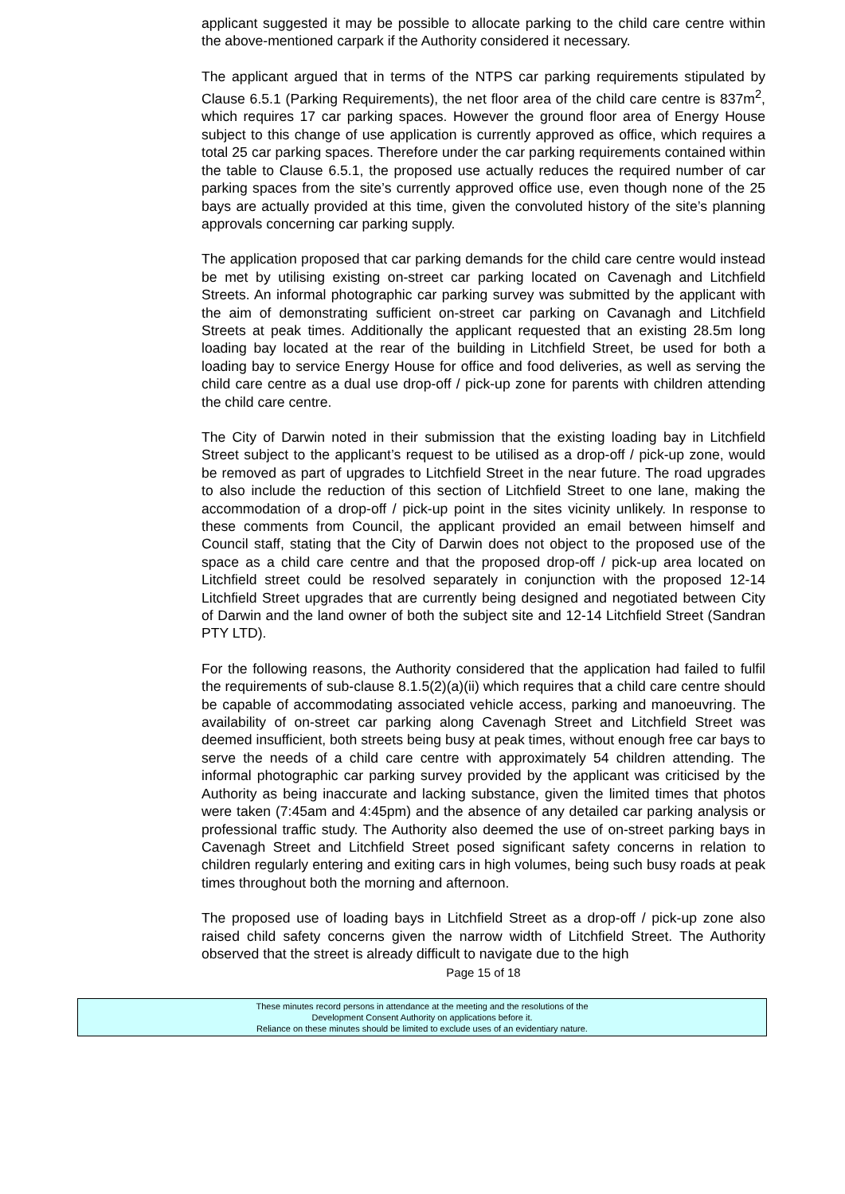applicant suggested it may be possible to allocate parking to the child care centre within the above-mentioned carpark if the Authority considered it necessary.
The applicant argued that in terms of the NTPS car parking requirements stipulated by Clause 6.5.1 (Parking Requirements), the net floor area of the child care centre is 837m<sup>2</sup>, which requires 17 car parking spaces. However the ground floor area of Energy House subject to this change of use application is currently approved as office, which requires a total 25 car parking spaces. Therefore under the car parking requirements contained within the table to Clause 6.5.1, the proposed use actually reduces the required number of car parking spaces from the site’s currently approved office use, even though none of the 25 bays are actually provided at this time, given the convoluted history of the site’s planning approvals concerning car parking supply.
The application proposed that car parking demands for the child care centre would instead be met by utilising existing on-street car parking located on Cavenagh and Litchfield Streets. An informal photographic car parking survey was submitted by the applicant with the aim of demonstrating sufficient on-street car parking on Cavanagh and Litchfield Streets at peak times. Additionally the applicant requested that an existing 28.5m long loading bay located at the rear of the building in Litchfield Street, be used for both a loading bay to service Energy House for office and food deliveries, as well as serving the child care centre as a dual use drop-off / pick-up zone for parents with children attending the child care centre.
The City of Darwin noted in their submission that the existing loading bay in Litchfield Street subject to the applicant’s request to be utilised as a drop-off / pick-up zone, would be removed as part of upgrades to Litchfield Street in the near future. The road upgrades to also include the reduction of this section of Litchfield Street to one lane, making the accommodation of a drop-off / pick-up point in the sites vicinity unlikely. In response to these comments from Council, the applicant provided an email between himself and Council staff, stating that the City of Darwin does not object to the proposed use of the space as a child care centre and that the proposed drop-off / pick-up area located on Litchfield street could be resolved separately in conjunction with the proposed 12-14 Litchfield Street upgrades that are currently being designed and negotiated between City of Darwin and the land owner of both the subject site and 12-14 Litchfield Street (Sandran PTY LTD).
For the following reasons, the Authority considered that the application had failed to fulfil the requirements of sub-clause 8.1.5(2)(a)(ii) which requires that a child care centre should be capable of accommodating associated vehicle access, parking and manoeuvring. The availability of on-street car parking along Cavenagh Street and Litchfield Street was deemed insufficient, both streets being busy at peak times, without enough free car bays to serve the needs of a child care centre with approximately 54 children attending. The informal photographic car parking survey provided by the applicant was criticised by the Authority as being inaccurate and lacking substance, given the limited times that photos were taken (7:45am and 4:45pm) and the absence of any detailed car parking analysis or professional traffic study. The Authority also deemed the use of on-street parking bays in Cavenagh Street and Litchfield Street posed significant safety concerns in relation to children regularly entering and exiting cars in high volumes, being such busy roads at peak times throughout both the morning and afternoon.
The proposed use of loading bays in Litchfield Street as a drop-off / pick-up zone also raised child safety concerns given the narrow width of Litchfield Street. The Authority observed that the street is already difficult to navigate due to the high
Page 15 of 18
These minutes record persons in attendance at the meeting and the resolutions of the
Development Consent Authority on applications before it.
Reliance on these minutes should be limited to exclude uses of an evidentiary nature.